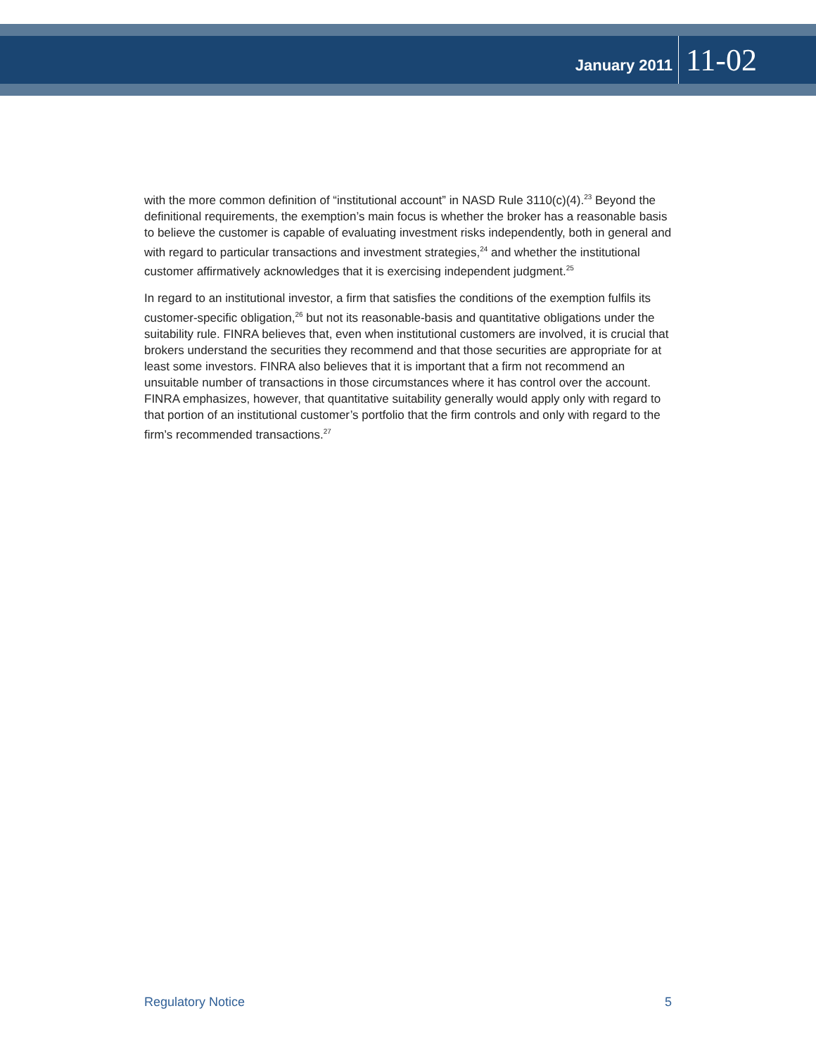January 2011 11-02
with the more common definition of “institutional account” in NASD Rule 3110(c)(4).<sup>23</sup> Beyond the definitional requirements, the exemption’s main focus is whether the broker has a reasonable basis to believe the customer is capable of evaluating investment risks independently, both in general and with regard to particular transactions and investment strategies,<sup>24</sup> and whether the institutional customer affirmatively acknowledges that it is exercising independent judgment.<sup>25</sup>
In regard to an institutional investor, a firm that satisfies the conditions of the exemption fulfils its customer-specific obligation,<sup>26</sup> but not its reasonable-basis and quantitative obligations under the suitability rule. FINRA believes that, even when institutional customers are involved, it is crucial that brokers understand the securities they recommend and that those securities are appropriate for at least some investors. FINRA also believes that it is important that a firm not recommend an unsuitable number of transactions in those circumstances where it has control over the account. FINRA emphasizes, however, that quantitative suitability generally would apply only with regard to that portion of an institutional customer’s portfolio that the firm controls and only with regard to the firm’s recommended transactions.<sup>27</sup>
Regulatory Notice 5